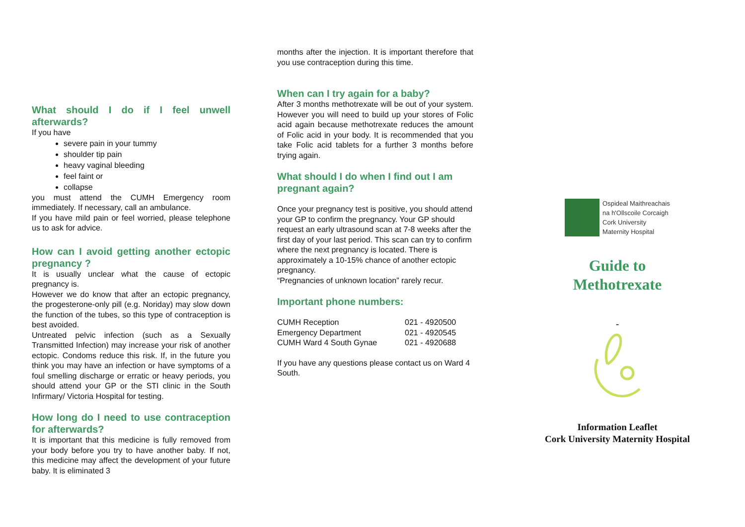What should I do if I feel unwell afterwards?
If you have
severe pain in your tummy
shoulder tip pain
heavy vaginal bleeding
feel faint or
collapse
you must attend the CUMH Emergency room immediately. If necessary, call an ambulance.
If you have mild pain or feel worried, please telephone us to ask for advice.
How can I avoid getting another ectopic pregnancy ?
It is usually unclear what the cause of ectopic pregnancy is.
However we do know that after an ectopic pregnancy, the progesterone-only pill (e.g. Noriday) may slow down the function of the tubes, so this type of contraception is best avoided.
Untreated pelvic infection (such as a Sexually Transmitted Infection) may increase your risk of another ectopic. Condoms reduce this risk. If, in the future you think you may have an infection or have symptoms of a foul smelling discharge or erratic or heavy periods, you should attend your GP or the STI clinic in the South Infirmary/ Victoria Hospital for testing.
How long do I need to use contraception for afterwards?
It is important that this medicine is fully removed from your body before you try to have another baby. If not, this medicine may affect the development of your future baby. It is eliminated 3
months after the injection. It is important therefore that you use contraception during this time.
When can I try again for a baby?
After 3 months methotrexate will be out of your system. However you will need to build up your stores of Folic acid again because methotrexate reduces the amount of Folic acid in your body. It is recommended that you take Folic acid tablets for a further 3 months before trying again.
What should I do when I find out I am pregnant again?
Once your pregnancy test is positive, you should attend your GP to confirm the pregnancy. Your GP should request an early ultrasound scan at 7-8 weeks after the first day of your last period. This scan can try to confirm where the next pregnancy is located. There is approximately a 10-15% chance of another ectopic pregnancy.
“Pregnancies of unknown location” rarely recur.
Important phone numbers:
| CUMH Reception | 021 - 4920500 |
| Emergency Department | 021 - 4920545 |
| CUMH Ward 4 South Gynae | 021 - 4920688 |
If you have any questions please contact us on Ward 4 South.
Ospideal Maithreachais
na h'Ollscoile Corcaigh
Cork University
Maternity Hospital
Guide to
Methotrexate
-
Information Leaflet
Cork University Maternity Hospital